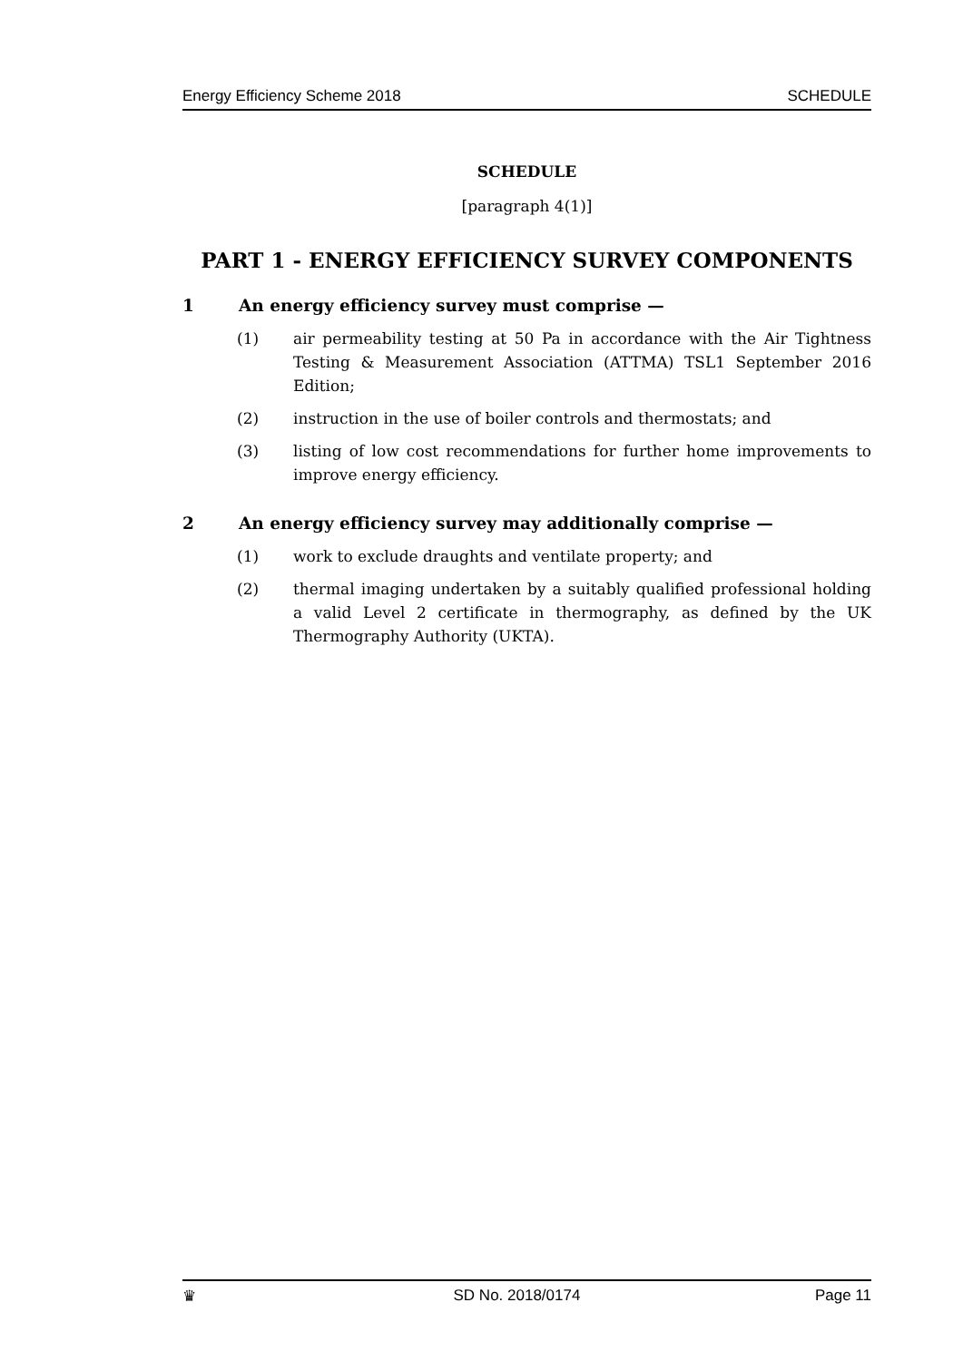Energy Efficiency Scheme 2018 SCHEDULE
SCHEDULE
[paragraph 4(1)]
PART 1 - ENERGY EFFICIENCY SURVEY COMPONENTS
1 An energy efficiency survey must comprise —
(1) air permeability testing at 50 Pa in accordance with the Air Tightness Testing & Measurement Association (ATTMA) TSL1 September 2016 Edition;
(2) instruction in the use of boiler controls and thermostats; and
(3) listing of low cost recommendations for further home improvements to improve energy efficiency.
2 An energy efficiency survey may additionally comprise —
(1) work to exclude draughts and ventilate property; and
(2) thermal imaging undertaken by a suitably qualified professional holding a valid Level 2 certificate in thermography, as defined by the UK Thermography Authority (UKTA).
♛ SD No. 2018/0174 Page 11